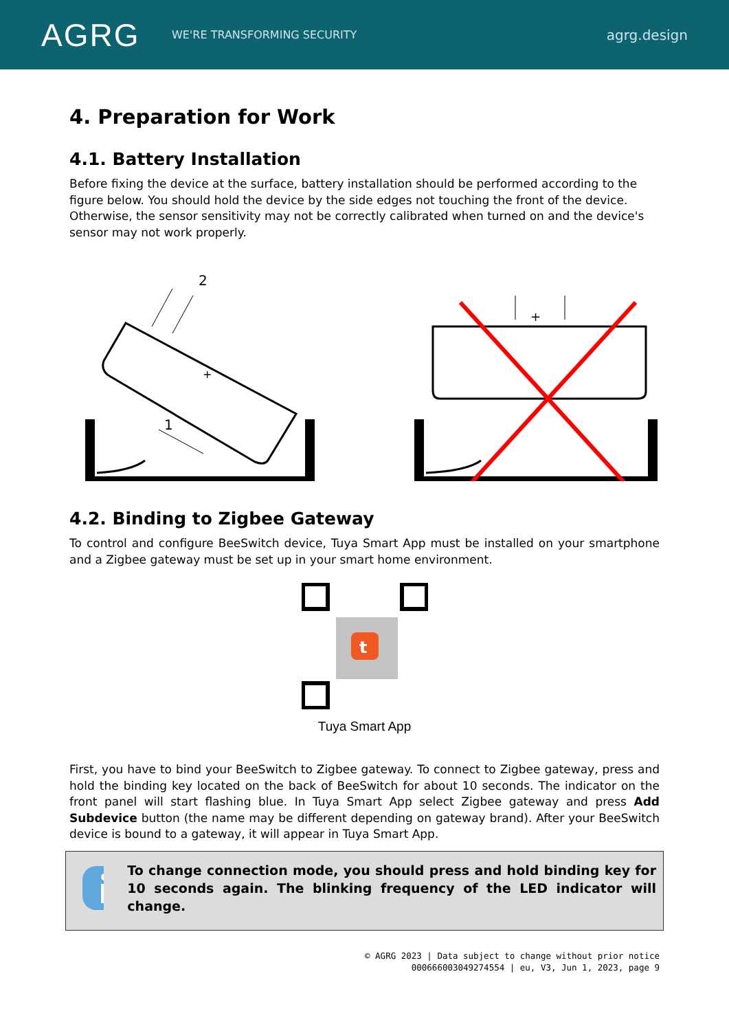AGRG
WE'RE TRANSFORMING SECURITY
agrg.design
4. Preparation for Work
4.1. Battery Installation
Before fixing the device at the surface, battery installation should be performed according to the figure below. You should hold the device by the side edges not touching the front of the device. Otherwise, the sensor sensitivity may not be correctly calibrated when turned on and the device's sensor may not work properly.
2
1
+
+
4.2. Binding to Zigbee Gateway
To control and configure BeeSwitch device, Tuya Smart App must be installed on your smartphone and a Zigbee gateway must be set up in your smart home environment.
t
Tuya Smart App
First, you have to bind your BeeSwitch to Zigbee gateway. To connect to Zigbee gateway, press and hold the binding key located on the back of BeeSwitch for about 10 seconds. The indicator on the front panel will start flashing blue. In Tuya Smart App select Zigbee gateway and press Add Subdevice button (the name may be different depending on gateway brand). After your BeeSwitch device is bound to a gateway, it will appear in Tuya Smart App.
To change connection mode, you should press and hold binding key for 10 seconds again. The blinking frequency of the LED indicator will change.
© AGRG 2023 | Data subject to change without prior notice
000666003049274554 | eu, V3, Jun 1, 2023, page 9